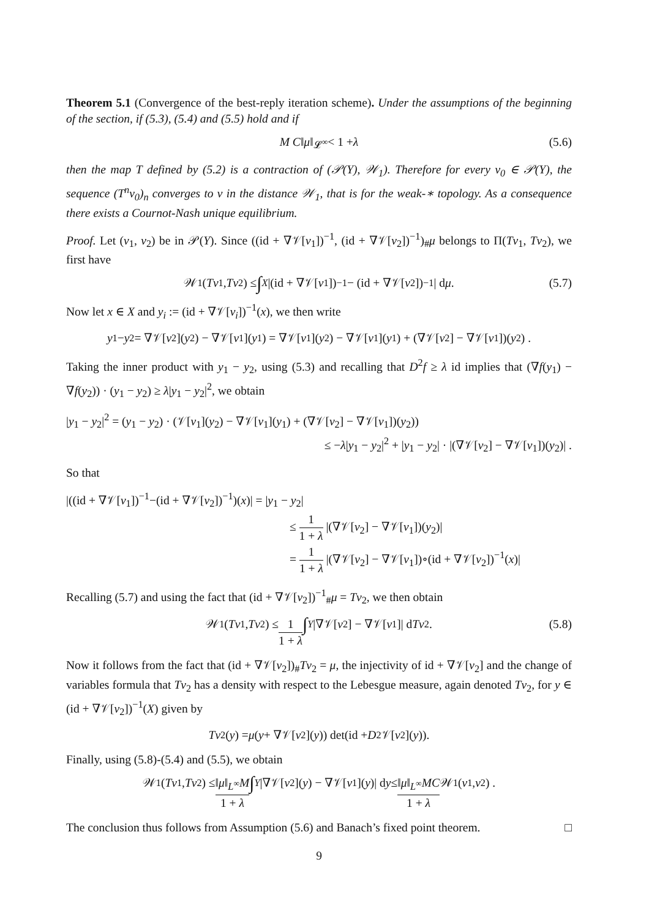Theorem 5.1 (Convergence of the best-reply iteration scheme). Under the assumptions of the beginning of the section, if (5.3), (5.4) and (5.5) hold and if
M C ‖ μ ‖<sub>𝓛<sup>∞</sup></sub> < 1 + λ (5.6)
then the map T defined by (5.2) is a contraction of (𝒫(Y), 𝒲<sub>1</sub>). Therefore for every ν<sub>0</sub> ∈ 𝒫(Y), the sequence (T<sup>n</sup>ν<sub>0</sub>)<sub>n</sub> converges to ν in the distance 𝒲<sub>1</sub>, that is for the weak-∗ topology. As a consequence there exists a Cournot-Nash unique equilibrium.
Proof. Let (ν<sub>1</sub>, ν<sub>2</sub>) be in 𝒫(Y). Since ((id + ∇𝒱[ν<sub>1</sub>])<sup>−1</sup>, (id + ∇𝒱[ν<sub>2</sub>])<sup>−1</sup>)<sub>#</sub>μ belongs to Π(Tν<sub>1</sub>, Tν<sub>2</sub>), we first have
𝒲<sub>1</sub>(Tν<sub>1</sub>, Tν<sub>2</sub>) ≤ ∫<sub>X</sub> |(id + ∇𝒱[ν<sub>1</sub>])<sup>−1</sup> − (id + ∇𝒱[ν<sub>2</sub>])<sup>−1</sup>| d μ . (5.7)
Now let x ∈ X and y<sub>i</sub> := (id + ∇𝒱[ν<sub>i</sub>])<sup>−1</sup>(x), we then write
y<sub>1</sub> − y<sub>2</sub> = ∇𝒱[ν<sub>2</sub>](y<sub>2</sub>) − ∇𝒱[ν<sub>1</sub>](y<sub>1</sub>) = ∇𝒱[ν<sub>1</sub>](y<sub>2</sub>) − ∇𝒱[ν<sub>1</sub>](y<sub>1</sub>) + (∇𝒱[ν<sub>2</sub>] − ∇𝒱[ν<sub>1</sub>])(y<sub>2</sub>) .
Taking the inner product with y<sub>1</sub> − y<sub>2</sub>, using (5.3) and recalling that D<sup>2</sup>f ≥ λ id implies that (∇f(y<sub>1</sub>) − ∇f(y<sub>2</sub>)) · (y<sub>1</sub> − y<sub>2</sub>) ≥ λ|y<sub>1</sub> − y<sub>2</sub>|<sup>2</sup>, we obtain
|y<sub>1</sub> − y<sub>2</sub>|<sup>2</sup> = (y<sub>1</sub> − y<sub>2</sub>) · (𝒱[ν<sub>1</sub>](y<sub>2</sub>) − ∇𝒱[ν<sub>1</sub>](y<sub>1</sub>) + (∇𝒱[ν<sub>2</sub>] − ∇𝒱[ν<sub>1</sub>])(y<sub>2</sub>))
≤ −λ|y<sub>1</sub> − y<sub>2</sub>|<sup>2</sup> + |y<sub>1</sub> − y<sub>2</sub>| · |(∇𝒱[ν<sub>2</sub>] − ∇𝒱[ν<sub>1</sub>])(y<sub>2</sub>)| .
So that
|((id + ∇𝒱[ν<sub>1</sub>])<sup>−1</sup>−(id + ∇𝒱[ν<sub>2</sub>])<sup>−1</sup>)(x)| = |y<sub>1</sub> − y<sub>2</sub>|
≤ 1 1 + λ |(∇𝒱[ν<sub>2</sub>] − ∇𝒱[ν<sub>1</sub>])(y<sub>2</sub>)|
= 1 1 + λ |(∇𝒱[ν<sub>2</sub>] − ∇𝒱[ν<sub>1</sub>])∘(id + ∇𝒱[ν<sub>2</sub>])<sup>−1</sup>(x)|
Recalling (5.7) and using the fact that (id + ∇𝒱[ν<sub>2</sub>])<sup>−1</sup><sub>#</sub>μ = Tν<sub>2</sub>, we then obtain
𝒲<sub>1</sub>(Tν<sub>1</sub>, Tν<sub>2</sub>) ≤ 1 1 + λ ∫<sub>Y</sub> |∇𝒱[ν<sub>2</sub>] − ∇𝒱[ν<sub>1</sub>]| d Tν<sub>2</sub> . (5.8)
Now it follows from the fact that (id + ∇𝒱[ν<sub>2</sub>])<sub>#</sub>Tν<sub>2</sub> = μ, the injectivity of id + ∇𝒱[ν<sub>2</sub>] and the change of variables formula that Tν<sub>2</sub> has a density with respect to the Lebesgue measure, again denoted Tν<sub>2</sub>, for y ∈ (id + ∇𝒱[ν<sub>2</sub>])<sup>−1</sup>(X) given by
Tν<sub>2</sub>(y) = μ (y + ∇𝒱[ν<sub>2</sub>](y)) det(id + D<sup>2</sup>𝒱[ν<sub>2</sub>](y)).
Finally, using (5.8)-(5.4) and (5.5), we obtain
𝒲<sub>1</sub>(Tν<sub>1</sub>, Tν<sub>2</sub>) ≤ ‖μ‖<sub>L<sup>∞</sup></sub>M 1 + λ ∫<sub>Y</sub> |∇𝒱[ν<sub>2</sub>](y) − ∇𝒱[ν<sub>1</sub>](y)| d y ≤ ‖μ‖<sub>L<sup>∞</sup></sub>MC 1 + λ 𝒲<sub>1</sub>(ν<sub>1</sub>, ν<sub>2</sub>) .
The conclusion thus follows from Assumption (5.6) and Banach’s fixed point theorem. □
9